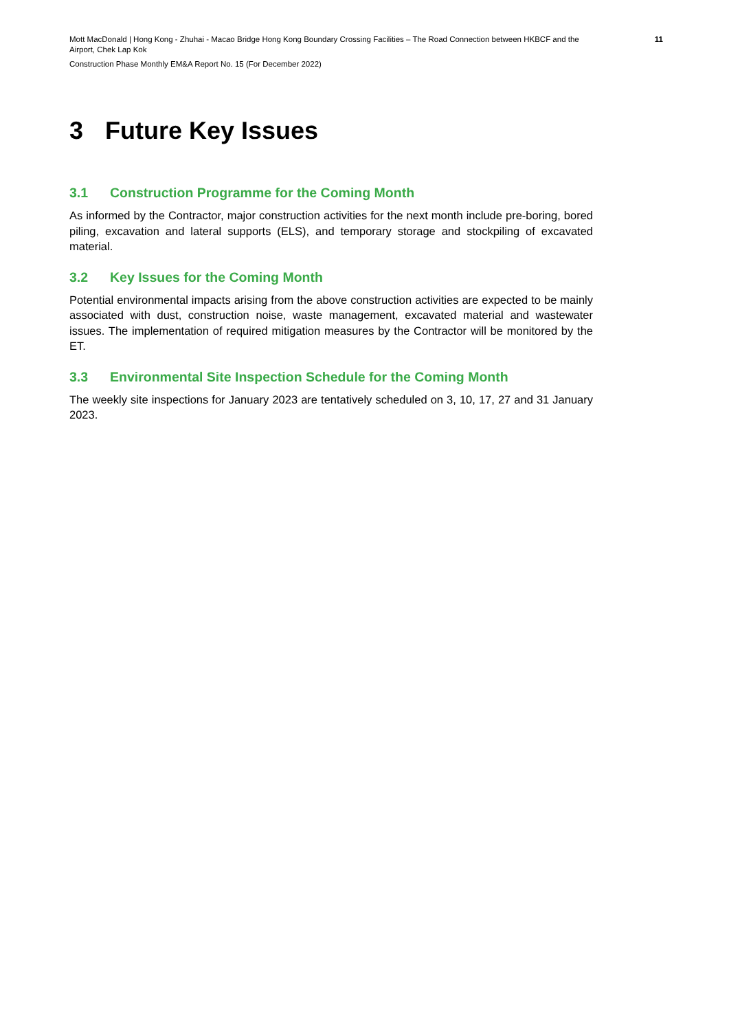Mott MacDonald | Hong Kong - Zhuhai - Macao Bridge Hong Kong Boundary Crossing Facilities – The Road Connection between HKBCF and the Airport, Chek Lap Kok
11
Construction Phase Monthly EM&A Report No. 15 (For December 2022)
3 Future Key Issues
3.1 Construction Programme for the Coming Month
As informed by the Contractor, major construction activities for the next month include pre-boring, bored piling, excavation and lateral supports (ELS), and temporary storage and stockpiling of excavated material.
3.2 Key Issues for the Coming Month
Potential environmental impacts arising from the above construction activities are expected to be mainly associated with dust, construction noise, waste management, excavated material and wastewater issues. The implementation of required mitigation measures by the Contractor will be monitored by the ET.
3.3 Environmental Site Inspection Schedule for the Coming Month
The weekly site inspections for January 2023 are tentatively scheduled on 3, 10, 17, 27 and 31 January 2023.